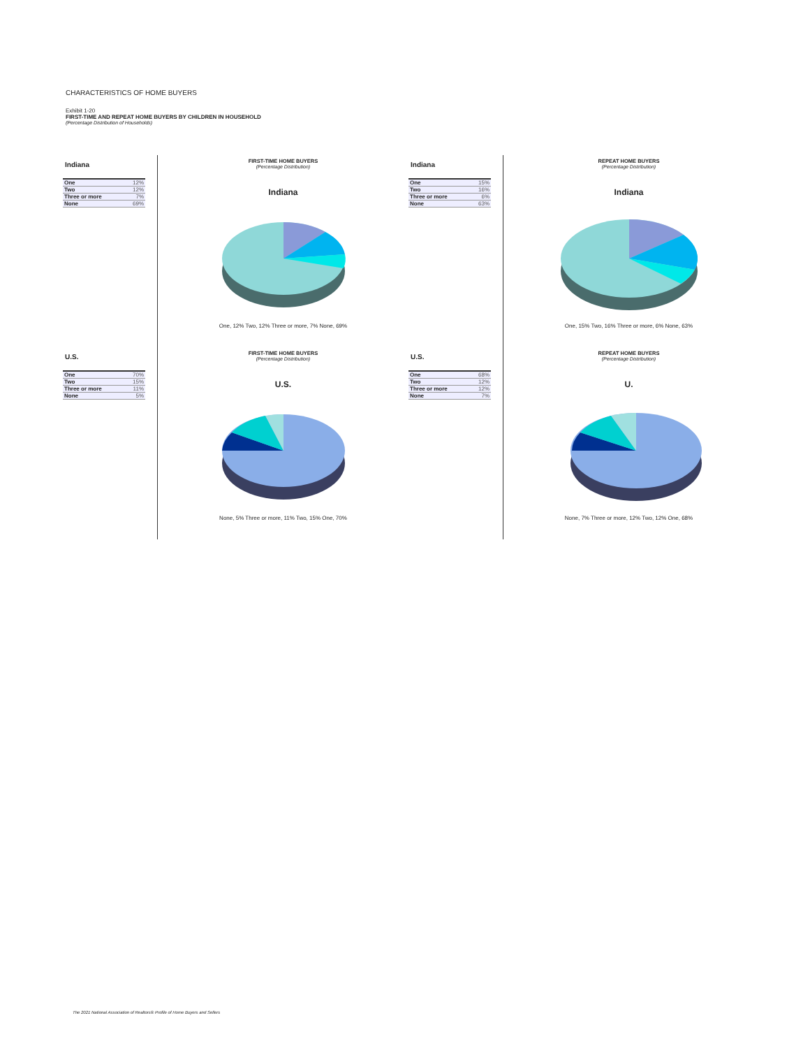CHARACTERISTICS OF HOME BUYERS
Exhibit 1-20
FIRST-TIME AND REPEAT HOME BUYERS BY CHILDREN IN HOUSEHOLD
(Percentage Distribution of Households)
Indiana
| One | 12% |
| Two | 12% |
| Three or more | 7% |
| None | 69% |
FIRST-TIME HOME BUYERS
(Percentage Distribution)
Indiana
One, 12% Two, 12% Three or more, 7% None, 69%
Indiana
| One | 15% |
| Two | 16% |
| Three or more | 6% |
| None | 63% |
REPEAT HOME BUYERS
(Percentage Distribution)
Indiana
One, 15% Two, 16% Three or more, 6% None, 63%
U.S.
| One | 70% |
| Two | 15% |
| Three or more | 11% |
| None | 5% |
FIRST-TIME HOME BUYERS
(Percentage Distribution)
U.S.
None, 5% Three or more, 11% Two, 15% One, 70%
U.S.
| One | 68% |
| Two | 12% |
| Three or more | 12% |
| None | 7% |
REPEAT HOME BUYERS
(Percentage Distribution)
U.
None, 7% Three or more, 12% Two, 12% One, 68%
The 2021 National Association of Realtors® Profile of Home Buyers and Sellers